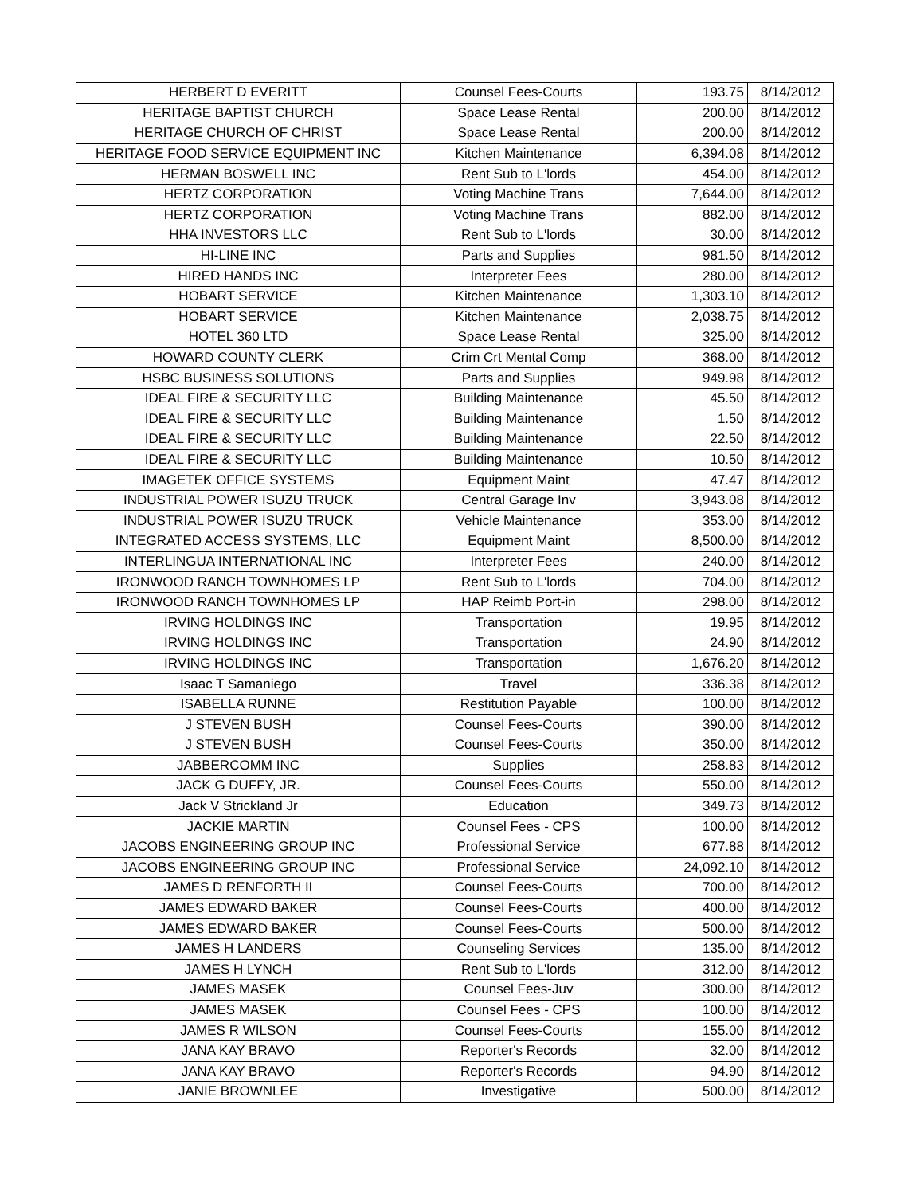| HERBERT D EVERITT | Counsel Fees-Courts | 193.75 | 8/14/2012 |
| HERITAGE BAPTIST CHURCH | Space Lease Rental | 200.00 | 8/14/2012 |
| HERITAGE CHURCH OF CHRIST | Space Lease Rental | 200.00 | 8/14/2012 |
| HERITAGE FOOD SERVICE EQUIPMENT INC | Kitchen Maintenance | 6,394.08 | 8/14/2012 |
| HERMAN BOSWELL INC | Rent Sub to L'lords | 454.00 | 8/14/2012 |
| HERTZ CORPORATION | Voting Machine Trans | 7,644.00 | 8/14/2012 |
| HERTZ CORPORATION | Voting Machine Trans | 882.00 | 8/14/2012 |
| HHA INVESTORS LLC | Rent Sub to L'lords | 30.00 | 8/14/2012 |
| HI-LINE INC | Parts and Supplies | 981.50 | 8/14/2012 |
| HIRED HANDS INC | Interpreter Fees | 280.00 | 8/14/2012 |
| HOBART SERVICE | Kitchen Maintenance | 1,303.10 | 8/14/2012 |
| HOBART SERVICE | Kitchen Maintenance | 2,038.75 | 8/14/2012 |
| HOTEL 360 LTD | Space Lease Rental | 325.00 | 8/14/2012 |
| HOWARD COUNTY CLERK | Crim Crt Mental Comp | 368.00 | 8/14/2012 |
| HSBC BUSINESS SOLUTIONS | Parts and Supplies | 949.98 | 8/14/2012 |
| IDEAL FIRE & SECURITY LLC | Building Maintenance | 45.50 | 8/14/2012 |
| IDEAL FIRE & SECURITY LLC | Building Maintenance | 1.50 | 8/14/2012 |
| IDEAL FIRE & SECURITY LLC | Building Maintenance | 22.50 | 8/14/2012 |
| IDEAL FIRE & SECURITY LLC | Building Maintenance | 10.50 | 8/14/2012 |
| IMAGETEK OFFICE SYSTEMS | Equipment Maint | 47.47 | 8/14/2012 |
| INDUSTRIAL POWER ISUZU TRUCK | Central Garage Inv | 3,943.08 | 8/14/2012 |
| INDUSTRIAL POWER ISUZU TRUCK | Vehicle Maintenance | 353.00 | 8/14/2012 |
| INTEGRATED ACCESS SYSTEMS, LLC | Equipment Maint | 8,500.00 | 8/14/2012 |
| INTERLINGUA INTERNATIONAL INC | Interpreter Fees | 240.00 | 8/14/2012 |
| IRONWOOD RANCH TOWNHOMES LP | Rent Sub to L'lords | 704.00 | 8/14/2012 |
| IRONWOOD RANCH TOWNHOMES LP | HAP Reimb Port-in | 298.00 | 8/14/2012 |
| IRVING HOLDINGS INC | Transportation | 19.95 | 8/14/2012 |
| IRVING HOLDINGS INC | Transportation | 24.90 | 8/14/2012 |
| IRVING HOLDINGS INC | Transportation | 1,676.20 | 8/14/2012 |
| Isaac T Samaniego | Travel | 336.38 | 8/14/2012 |
| ISABELLA RUNNE | Restitution Payable | 100.00 | 8/14/2012 |
| J STEVEN BUSH | Counsel Fees-Courts | 390.00 | 8/14/2012 |
| J STEVEN BUSH | Counsel Fees-Courts | 350.00 | 8/14/2012 |
| JABBERCOMM INC | Supplies | 258.83 | 8/14/2012 |
| JACK G DUFFY, JR. | Counsel Fees-Courts | 550.00 | 8/14/2012 |
| Jack V Strickland Jr | Education | 349.73 | 8/14/2012 |
| JACKIE MARTIN | Counsel Fees - CPS | 100.00 | 8/14/2012 |
| JACOBS ENGINEERING GROUP INC | Professional Service | 677.88 | 8/14/2012 |
| JACOBS ENGINEERING GROUP INC | Professional Service | 24,092.10 | 8/14/2012 |
| JAMES D RENFORTH II | Counsel Fees-Courts | 700.00 | 8/14/2012 |
| JAMES EDWARD BAKER | Counsel Fees-Courts | 400.00 | 8/14/2012 |
| JAMES EDWARD BAKER | Counsel Fees-Courts | 500.00 | 8/14/2012 |
| JAMES H LANDERS | Counseling Services | 135.00 | 8/14/2012 |
| JAMES H LYNCH | Rent Sub to L'lords | 312.00 | 8/14/2012 |
| JAMES MASEK | Counsel Fees-Juv | 300.00 | 8/14/2012 |
| JAMES MASEK | Counsel Fees - CPS | 100.00 | 8/14/2012 |
| JAMES R WILSON | Counsel Fees-Courts | 155.00 | 8/14/2012 |
| JANA KAY BRAVO | Reporter's Records | 32.00 | 8/14/2012 |
| JANA KAY BRAVO | Reporter's Records | 94.90 | 8/14/2012 |
| JANIE BROWNLEE | Investigative | 500.00 | 8/14/2012 |